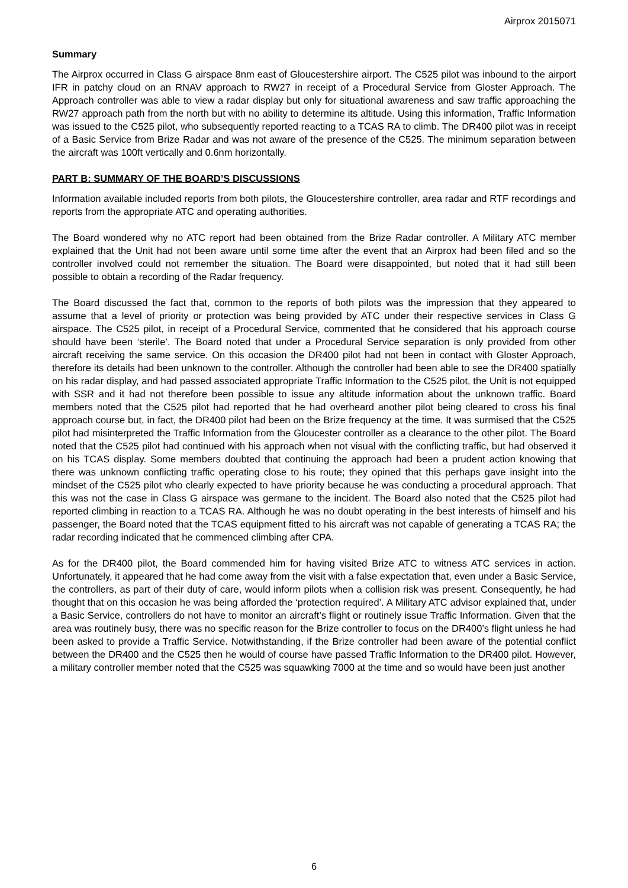Airprox 2015071
Summary
The Airprox occurred in Class G airspace 8nm east of Gloucestershire airport. The C525 pilot was inbound to the airport IFR in patchy cloud on an RNAV approach to RW27 in receipt of a Procedural Service from Gloster Approach. The Approach controller was able to view a radar display but only for situational awareness and saw traffic approaching the RW27 approach path from the north but with no ability to determine its altitude. Using this information, Traffic Information was issued to the C525 pilot, who subsequently reported reacting to a TCAS RA to climb. The DR400 pilot was in receipt of a Basic Service from Brize Radar and was not aware of the presence of the C525. The minimum separation between the aircraft was 100ft vertically and 0.6nm horizontally.
PART B: SUMMARY OF THE BOARD’S DISCUSSIONS
Information available included reports from both pilots, the Gloucestershire controller, area radar and RTF recordings and reports from the appropriate ATC and operating authorities.
The Board wondered why no ATC report had been obtained from the Brize Radar controller. A Military ATC member explained that the Unit had not been aware until some time after the event that an Airprox had been filed and so the controller involved could not remember the situation. The Board were disappointed, but noted that it had still been possible to obtain a recording of the Radar frequency.
The Board discussed the fact that, common to the reports of both pilots was the impression that they appeared to assume that a level of priority or protection was being provided by ATC under their respective services in Class G airspace. The C525 pilot, in receipt of a Procedural Service, commented that he considered that his approach course should have been ‘sterile’. The Board noted that under a Procedural Service separation is only provided from other aircraft receiving the same service. On this occasion the DR400 pilot had not been in contact with Gloster Approach, therefore its details had been unknown to the controller. Although the controller had been able to see the DR400 spatially on his radar display, and had passed associated appropriate Traffic Information to the C525 pilot, the Unit is not equipped with SSR and it had not therefore been possible to issue any altitude information about the unknown traffic. Board members noted that the C525 pilot had reported that he had overheard another pilot being cleared to cross his final approach course but, in fact, the DR400 pilot had been on the Brize frequency at the time. It was surmised that the C525 pilot had misinterpreted the Traffic Information from the Gloucester controller as a clearance to the other pilot. The Board noted that the C525 pilot had continued with his approach when not visual with the conflicting traffic, but had observed it on his TCAS display. Some members doubted that continuing the approach had been a prudent action knowing that there was unknown conflicting traffic operating close to his route; they opined that this perhaps gave insight into the mindset of the C525 pilot who clearly expected to have priority because he was conducting a procedural approach. That this was not the case in Class G airspace was germane to the incident. The Board also noted that the C525 pilot had reported climbing in reaction to a TCAS RA. Although he was no doubt operating in the best interests of himself and his passenger, the Board noted that the TCAS equipment fitted to his aircraft was not capable of generating a TCAS RA; the radar recording indicated that he commenced climbing after CPA.
As for the DR400 pilot, the Board commended him for having visited Brize ATC to witness ATC services in action. Unfortunately, it appeared that he had come away from the visit with a false expectation that, even under a Basic Service, the controllers, as part of their duty of care, would inform pilots when a collision risk was present. Consequently, he had thought that on this occasion he was being afforded the ‘protection required’. A Military ATC advisor explained that, under a Basic Service, controllers do not have to monitor an aircraft’s flight or routinely issue Traffic Information. Given that the area was routinely busy, there was no specific reason for the Brize controller to focus on the DR400’s flight unless he had been asked to provide a Traffic Service. Notwithstanding, if the Brize controller had been aware of the potential conflict between the DR400 and the C525 then he would of course have passed Traffic Information to the DR400 pilot. However, a military controller member noted that the C525 was squawking 7000 at the time and so would have been just another
6